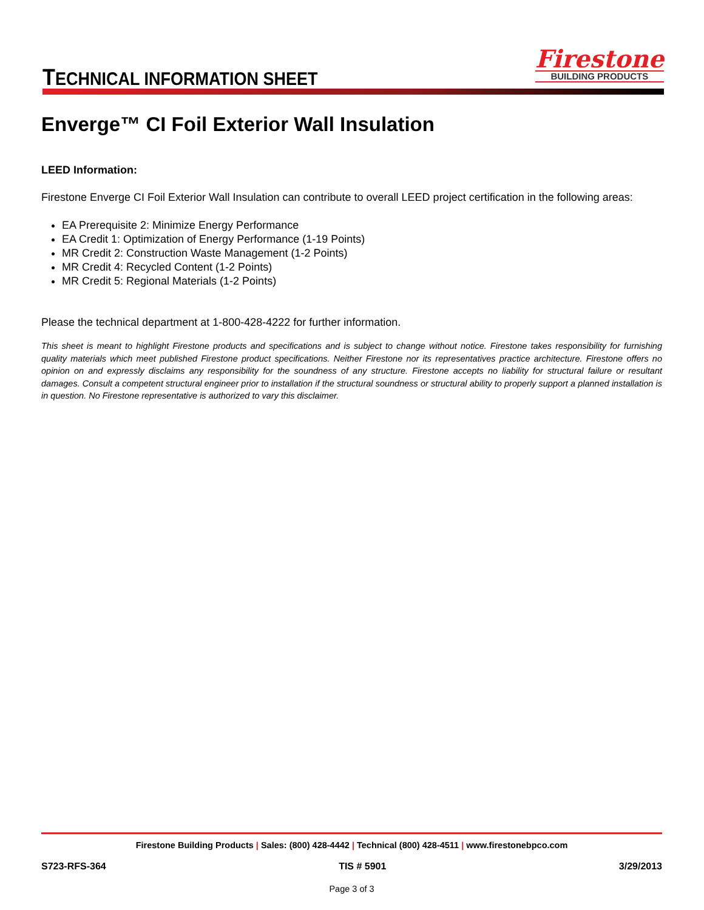TECHNICAL INFORMATION SHEET
Firestone
BUILDING PRODUCTS
Enverge™ CI Foil Exterior Wall Insulation
LEED Information:
Firestone Enverge CI Foil Exterior Wall Insulation can contribute to overall LEED project certification in the following areas:
EA Prerequisite 2: Minimize Energy Performance
EA Credit 1: Optimization of Energy Performance (1-19 Points)
MR Credit 2: Construction Waste Management (1-2 Points)
MR Credit 4: Recycled Content (1-2 Points)
MR Credit 5: Regional Materials (1-2 Points)
Please the technical department at 1-800-428-4222 for further information.
This sheet is meant to highlight Firestone products and specifications and is subject to change without notice. Firestone takes responsibility for furnishing quality materials which meet published Firestone product specifications. Neither Firestone nor its representatives practice architecture. Firestone offers no opinion on and expressly disclaims any responsibility for the soundness of any structure. Firestone accepts no liability for structural failure or resultant damages. Consult a competent structural engineer prior to installation if the structural soundness or structural ability to properly support a planned installation is in question. No Firestone representative is authorized to vary this disclaimer.
Firestone Building Products | Sales: (800) 428-4442 | Technical (800) 428-4511 | www.firestonebpco.com
S723-RFS-364 TIS # 5901 3/29/2013
Page 3 of 3